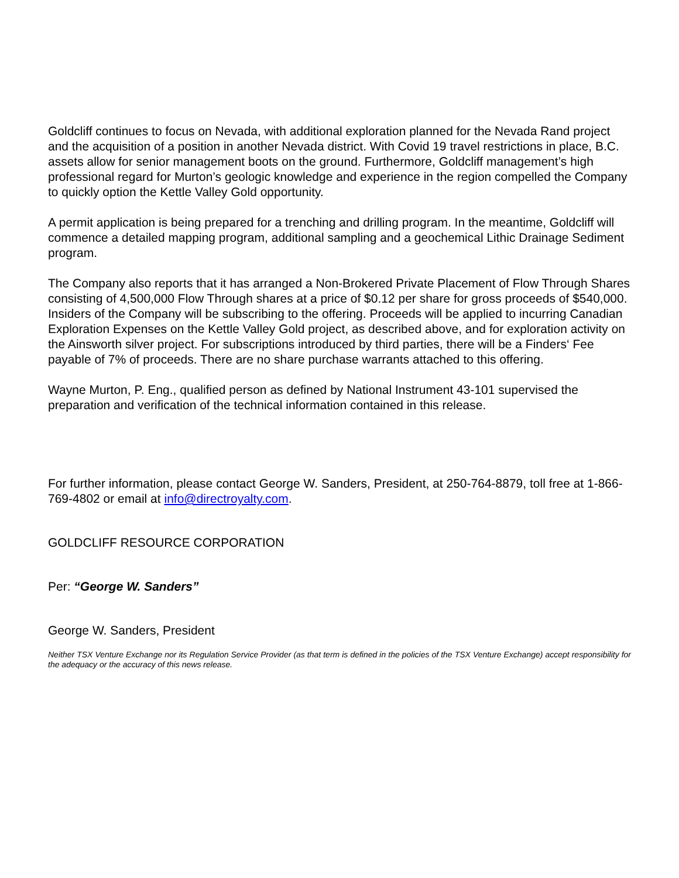Goldcliff continues to focus on Nevada, with additional exploration planned for the Nevada Rand project and the acquisition of a position in another Nevada district. With Covid 19 travel restrictions in place, B.C. assets allow for senior management boots on the ground. Furthermore, Goldcliff management’s high professional regard for Murton’s geologic knowledge and experience in the region compelled the Company to quickly option the Kettle Valley Gold opportunity.
A permit application is being prepared for a trenching and drilling program. In the meantime, Goldcliff will commence a detailed mapping program, additional sampling and a geochemical Lithic Drainage Sediment program.
The Company also reports that it has arranged a Non-Brokered Private Placement of Flow Through Shares consisting of 4,500,000 Flow Through shares at a price of $0.12 per share for gross proceeds of $540,000. Insiders of the Company will be subscribing to the offering. Proceeds will be applied to incurring Canadian Exploration Expenses on the Kettle Valley Gold project, as described above, and for exploration activity on the Ainsworth silver project. For subscriptions introduced by third parties, there will be a Finders‘ Fee payable of 7% of proceeds. There are no share purchase warrants attached to this offering.
Wayne Murton, P. Eng., qualified person as defined by National Instrument 43-101 supervised the preparation and verification of the technical information contained in this release.
For further information, please contact George W. Sanders, President, at 250-764-8879, toll free at 1-866-769-4802 or email at info@directroyalty.com.
GOLDCLIFF RESOURCE CORPORATION
Per: “George W. Sanders”
George W. Sanders, President
Neither TSX Venture Exchange nor its Regulation Service Provider (as that term is defined in the policies of the TSX Venture Exchange) accept responsibility for the adequacy or the accuracy of this news release.